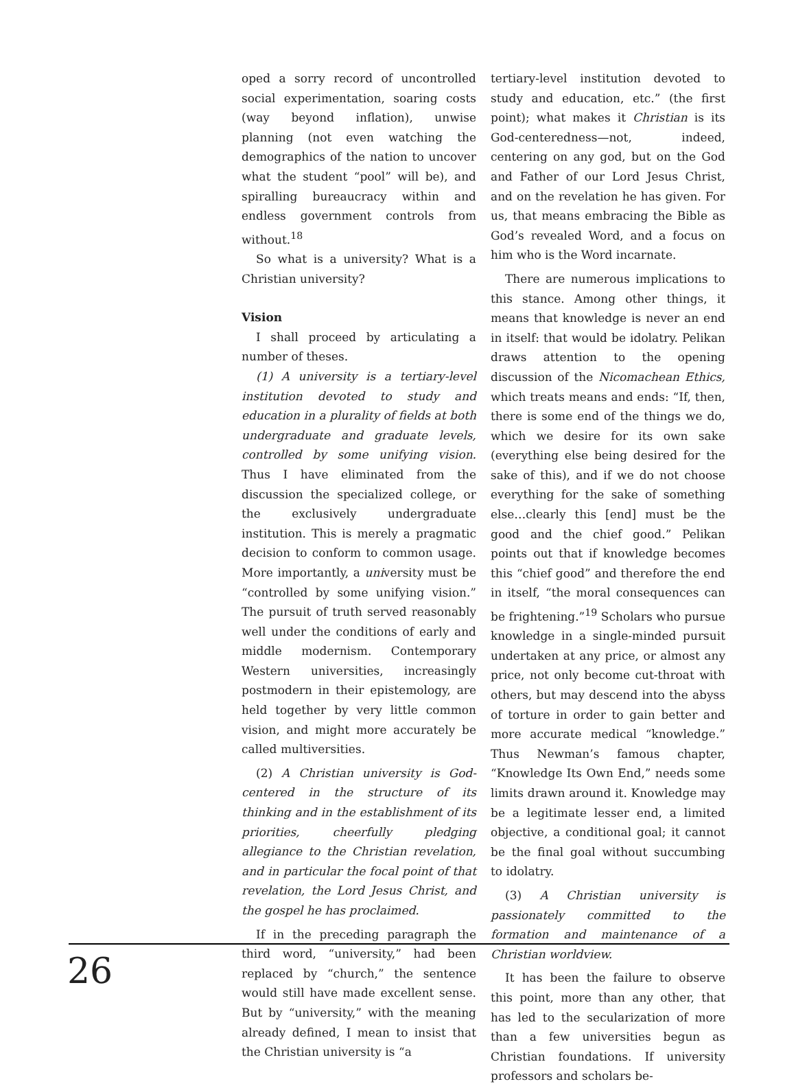oped a sorry record of uncontrolled social experimentation, soaring costs (way beyond inflation), unwise planning (not even watching the demographics of the nation to uncover what the student “pool” will be), and spiralling bureaucracy within and endless government controls from without.<sup>18</sup>
So what is a university? What is a Christian university?
Vision
I shall proceed by articulating a number of theses.
(1) A university is a tertiary-level institution devoted to study and education in a plurality of fields at both undergraduate and graduate levels, controlled by some unifying vision. Thus I have eliminated from the discussion the specialized college, or the exclusively undergraduate institution. This is merely a pragmatic decision to conform to common usage. More importantly, a university must be “controlled by some unifying vision.” The pursuit of truth served reasonably well under the conditions of early and middle modernism. Contemporary Western universities, increasingly postmodern in their epistemology, are held together by very little common vision, and might more accurately be called multiversities.
(2) A Christian university is God-centered in the structure of its thinking and in the establishment of its priorities, cheerfully pledging allegiance to the Christian revelation, and in particular the focal point of that revelation, the Lord Jesus Christ, and the gospel he has proclaimed.
If in the preceding paragraph the third word, “university,” had been replaced by “church,” the sentence would still have made excellent sense. But by “university,” with the meaning already defined, I mean to insist that the Christian university is “a
tertiary-level institution devoted to study and education, etc.” (the first point); what makes it Christian is its God-centeredness—not, indeed, centering on any god, but on the God and Father of our Lord Jesus Christ, and on the revelation he has given. For us, that means embracing the Bible as God’s revealed Word, and a focus on him who is the Word incarnate.
There are numerous implications to this stance. Among other things, it means that knowledge is never an end in itself: that would be idolatry. Pelikan draws attention to the opening discussion of the Nicomachean Ethics, which treats means and ends: “If, then, there is some end of the things we do, which we desire for its own sake (everything else being desired for the sake of this), and if we do not choose everything for the sake of something else…clearly this [end] must be the good and the chief good.” Pelikan points out that if knowledge becomes this “chief good” and therefore the end in itself, “the moral consequences can be frightening.”<sup>19</sup> Scholars who pursue knowledge in a single-minded pursuit undertaken at any price, or almost any price, not only become cut-throat with others, but may descend into the abyss of torture in order to gain better and more accurate medical “knowledge.” Thus Newman’s famous chapter, “Knowledge Its Own End,” needs some limits drawn around it. Knowledge may be a legitimate lesser end, a limited objective, a conditional goal; it cannot be the final goal without succumbing to idolatry.
(3) A Christian university is passionately committed to the formation and maintenance of a Christian worldview.
It has been the failure to observe this point, more than any other, that has led to the secularization of more than a few universities begun as Christian foundations. If university professors and scholars be-
26